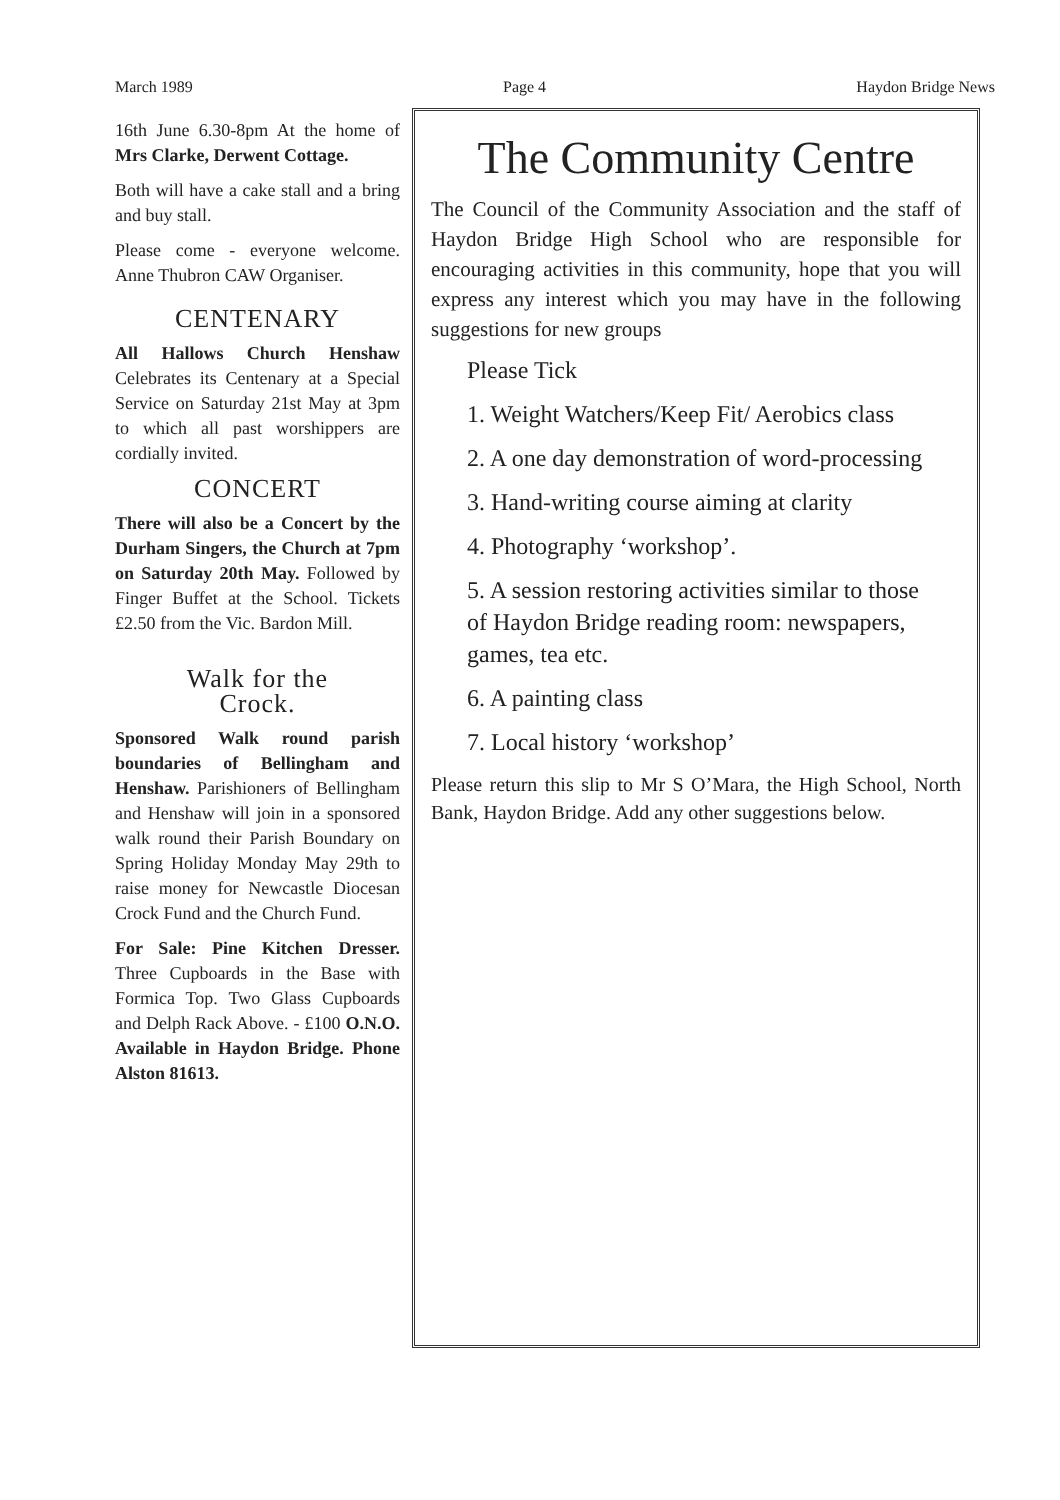March 1989 Page 4 Haydon Bridge News
16th June 6.30-8pm At the home of Mrs Clarke, Derwent Cottage.
Both will have a cake stall and a bring and buy stall.
Please come - everyone welcome. Anne Thubron CAW Organiser.
CENTENARY
All Hallows Church Henshaw Celebrates its Centenary at a Special Service on Saturday 21st May at 3pm to which all past worshippers are cordially invited.
CONCERT
There will also be a Concert by the Durham Singers, the Church at 7pm on Saturday 20th May. Followed by Finger Buffet at the School. Tickets £2.50 from the Vic. Bardon Mill.
Walk for the
Crock.
Sponsored Walk round parish boundaries of Bellingham and Henshaw. Parishioners of Bellingham and Henshaw will join in a sponsored walk round their Parish Boundary on Spring Holiday Monday May 29th to raise money for Newcastle Diocesan Crock Fund and the Church Fund.
For Sale: Pine Kitchen Dresser. Three Cupboards in the Base with Formica Top. Two Glass Cupboards and Delph Rack Above. - £100 O.N.O. Available in Haydon Bridge. Phone Alston 81613.
The Community Centre
The Council of the Community Association and the staff of Haydon Bridge High School who are responsible for encouraging activities in this community, hope that you will express any interest which you may have in the following suggestions for new groups
Please Tick
1. Weight Watchers/Keep Fit/ Aerobics class
2. A one day demonstration of word-processing
3. Hand-writing course aiming at clarity
4. Photography ‘workshop’.
5. A session restoring activities similar to those of Haydon Bridge reading room: newspapers, games, tea etc.
6. A painting class
7. Local history ‘workshop’
Please return this slip to Mr S O’Mara, the High School, North Bank, Haydon Bridge. Add any other suggestions below.